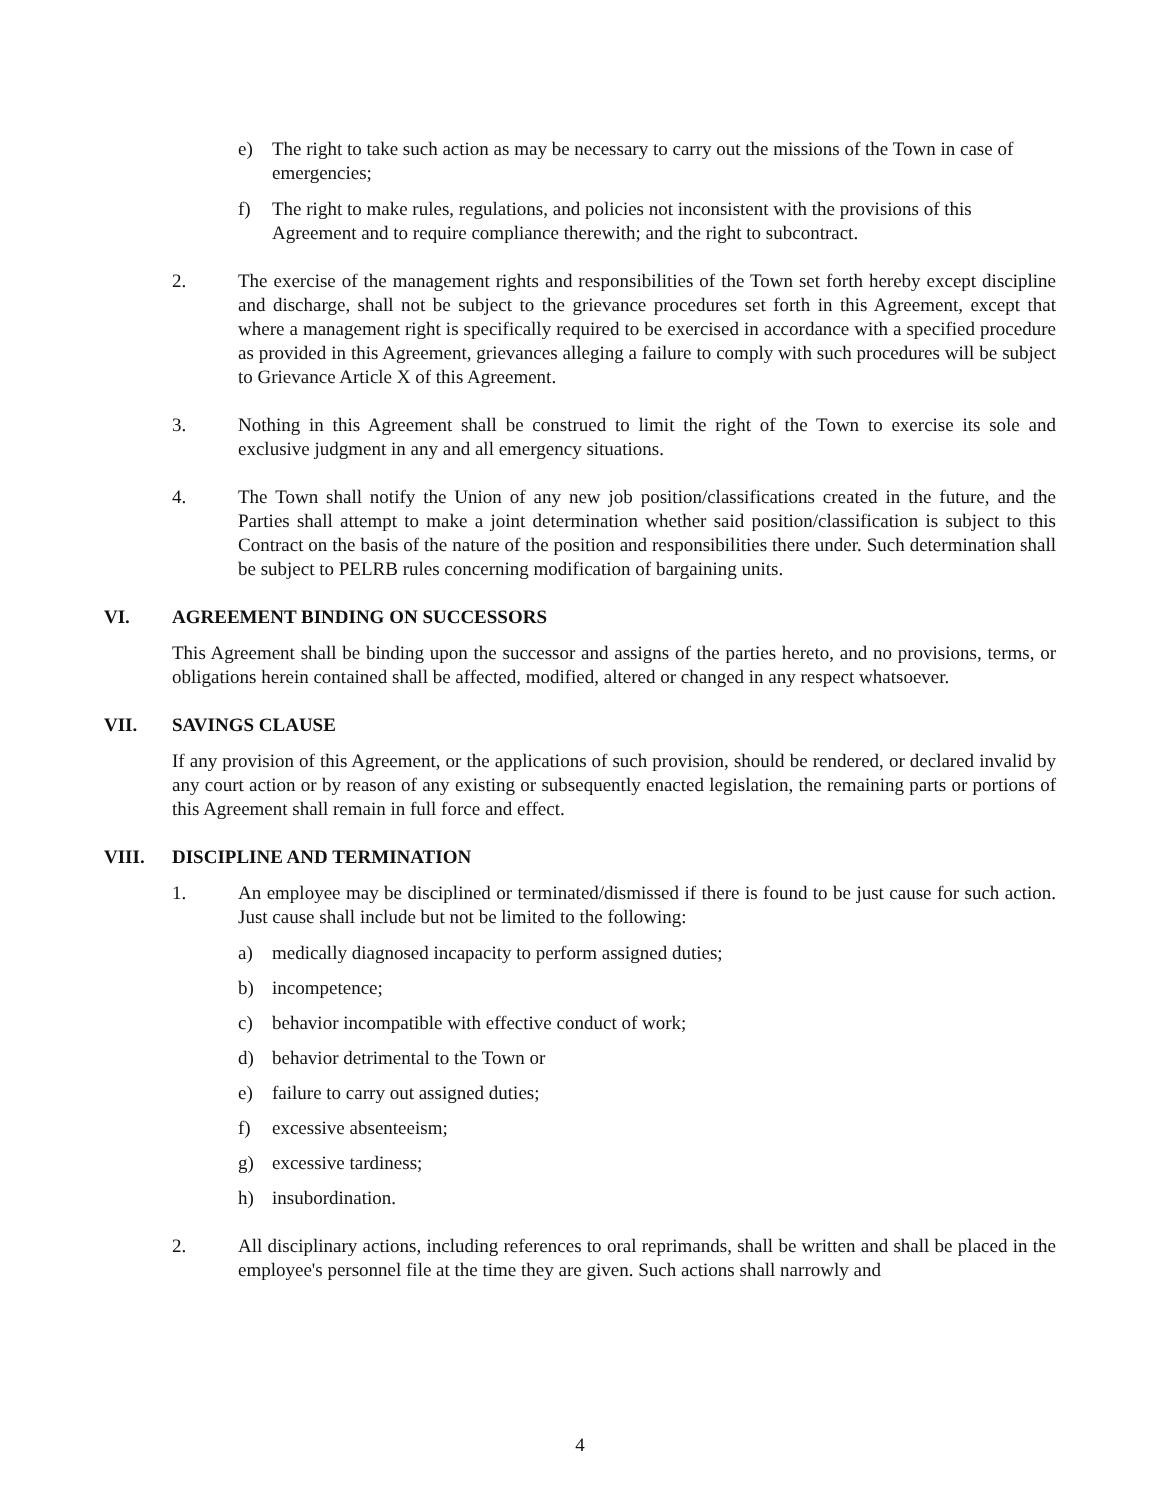e) The right to take such action as may be necessary to carry out the missions of the Town in case of emergencies;
f) The right to make rules, regulations, and policies not inconsistent with the provisions of this Agreement and to require compliance therewith; and the right to subcontract.
2. The exercise of the management rights and responsibilities of the Town set forth hereby except discipline and discharge, shall not be subject to the grievance procedures set forth in this Agreement, except that where a management right is specifically required to be exercised in accordance with a specified procedure as provided in this Agreement, grievances alleging a failure to comply with such procedures will be subject to Grievance Article X of this Agreement.
3. Nothing in this Agreement shall be construed to limit the right of the Town to exercise its sole and exclusive judgment in any and all emergency situations.
4. The Town shall notify the Union of any new job position/classifications created in the future, and the Parties shall attempt to make a joint determination whether said position/classification is subject to this Contract on the basis of the nature of the position and responsibilities there under. Such determination shall be subject to PELRB rules concerning modification of bargaining units.
VI. AGREEMENT BINDING ON SUCCESSORS
This Agreement shall be binding upon the successor and assigns of the parties hereto, and no provisions, terms, or obligations herein contained shall be affected, modified, altered or changed in any respect whatsoever.
VII. SAVINGS CLAUSE
If any provision of this Agreement, or the applications of such provision, should be rendered, or declared invalid by any court action or by reason of any existing or subsequently enacted legislation, the remaining parts or portions of this Agreement shall remain in full force and effect.
VIII. DISCIPLINE AND TERMINATION
1. An employee may be disciplined or terminated/dismissed if there is found to be just cause for such action. Just cause shall include but not be limited to the following:
a) medically diagnosed incapacity to perform assigned duties;
b) incompetence;
c) behavior incompatible with effective conduct of work;
d) behavior detrimental to the Town or
e) failure to carry out assigned duties;
f) excessive absenteeism;
g) excessive tardiness;
h) insubordination.
2. All disciplinary actions, including references to oral reprimands, shall be written and shall be placed in the employee's personnel file at the time they are given. Such actions shall narrowly and
4